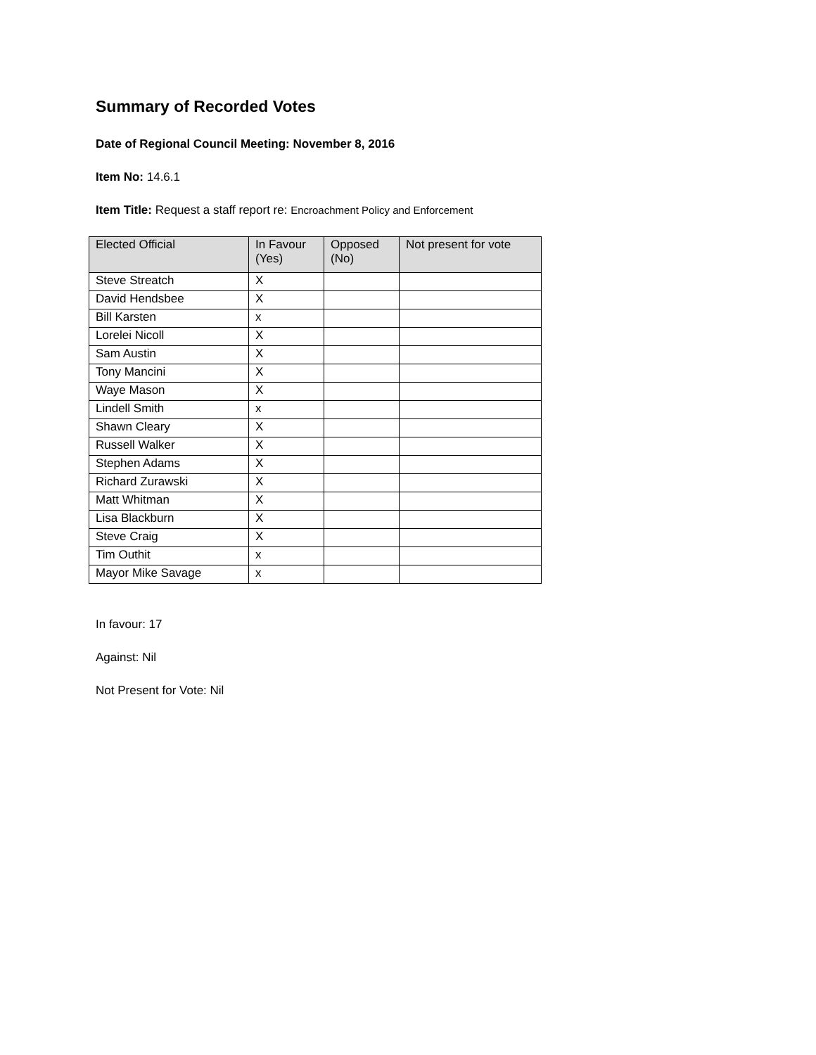Summary of Recorded Votes
Date of Regional Council Meeting: November 8, 2016
Item No: 14.6.1
Item Title: Request a staff report re: Encroachment Policy and Enforcement
| Elected Official | In Favour (Yes) | Opposed (No) | Not present for vote |
| --- | --- | --- | --- |
| Steve Streatch | X | | |
| David Hendsbee | X | | |
| Bill Karsten | x | | |
| Lorelei Nicoll | X | | |
| Sam Austin | X | | |
| Tony Mancini | X | | |
| Waye Mason | X | | |
| Lindell Smith | x | | |
| Shawn Cleary | X | | |
| Russell Walker | X | | |
| Stephen Adams | X | | |
| Richard Zurawski | X | | |
| Matt Whitman | X | | |
| Lisa Blackburn | X | | |
| Steve Craig | X | | |
| Tim Outhit | x | | |
| Mayor Mike Savage | x | | |
In favour: 17
Against: Nil
Not Present for Vote: Nil